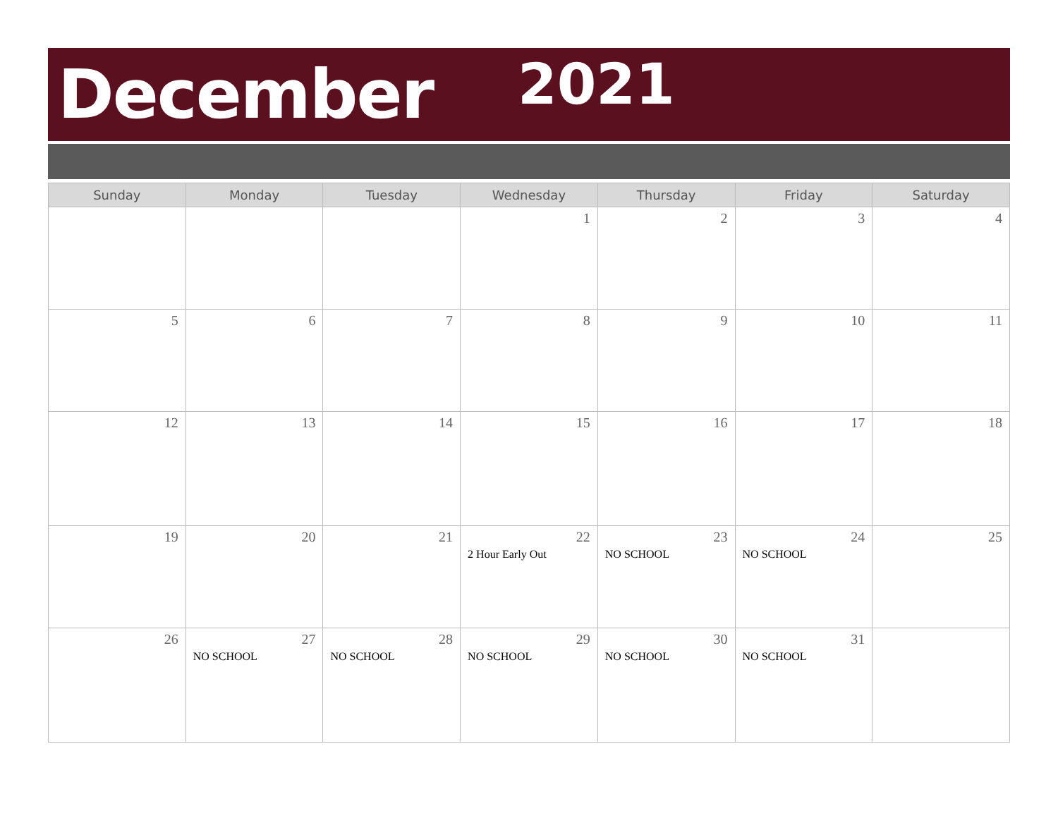December 2021
| Sunday | Monday | Tuesday | Wednesday | Thursday | Friday | Saturday |
| --- | --- | --- | --- | --- | --- | --- |
| | | | 1 | 2 | 3 | 4 |
| 5 | 6 | 7 | 8 | 9 | 10 | 11 |
| 12 | 13 | 14 | 15 | 16 | 17 | 18 |
| 19 | 20 | 21 | 22 2 Hour Early Out | 23 NO SCHOOL | 24 NO SCHOOL | 25 |
| 26 | 27 NO SCHOOL | 28 NO SCHOOL | 29 NO SCHOOL | 30 NO SCHOOL | 31 NO SCHOOL | |